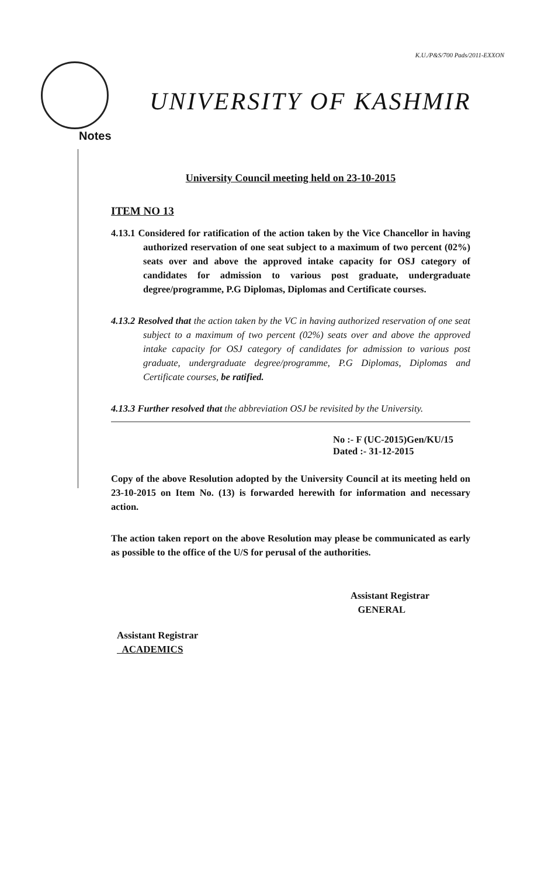K.U./P&S/700 Pads/2011-EXXON
UNIVERSITY OF KASHMIR
Notes
University Council meeting held on 23-10-2015
ITEM NO 13
4.13.1 Considered for ratification of the action taken by the Vice Chancellor in having authorized reservation of one seat subject to a maximum of two percent (02%) seats over and above the approved intake capacity for OSJ category of candidates for admission to various post graduate, undergraduate degree/programme, P.G Diplomas, Diplomas and Certificate courses.
4.13.2 Resolved that the action taken by the VC in having authorized reservation of one seat subject to a maximum of two percent (02%) seats over and above the approved intake capacity for OSJ category of candidates for admission to various post graduate, undergraduate degree/programme, P.G Diplomas, Diplomas and Certificate courses, be ratified.
4.13.3 Further resolved that the abbreviation OSJ be revisited by the University.
No :- F (UC-2015)Gen/KU/15
Dated :- 31-12-2015
Copy of the above Resolution adopted by the University Council at its meeting held on 23-10-2015 on Item No. (13) is forwarded herewith for information and necessary action.
The action taken report on the above Resolution may please be communicated as early as possible to the office of the U/S for perusal of the authorities.
Assistant Registrar
GENERAL
Assistant Registrar
ACADEMICS